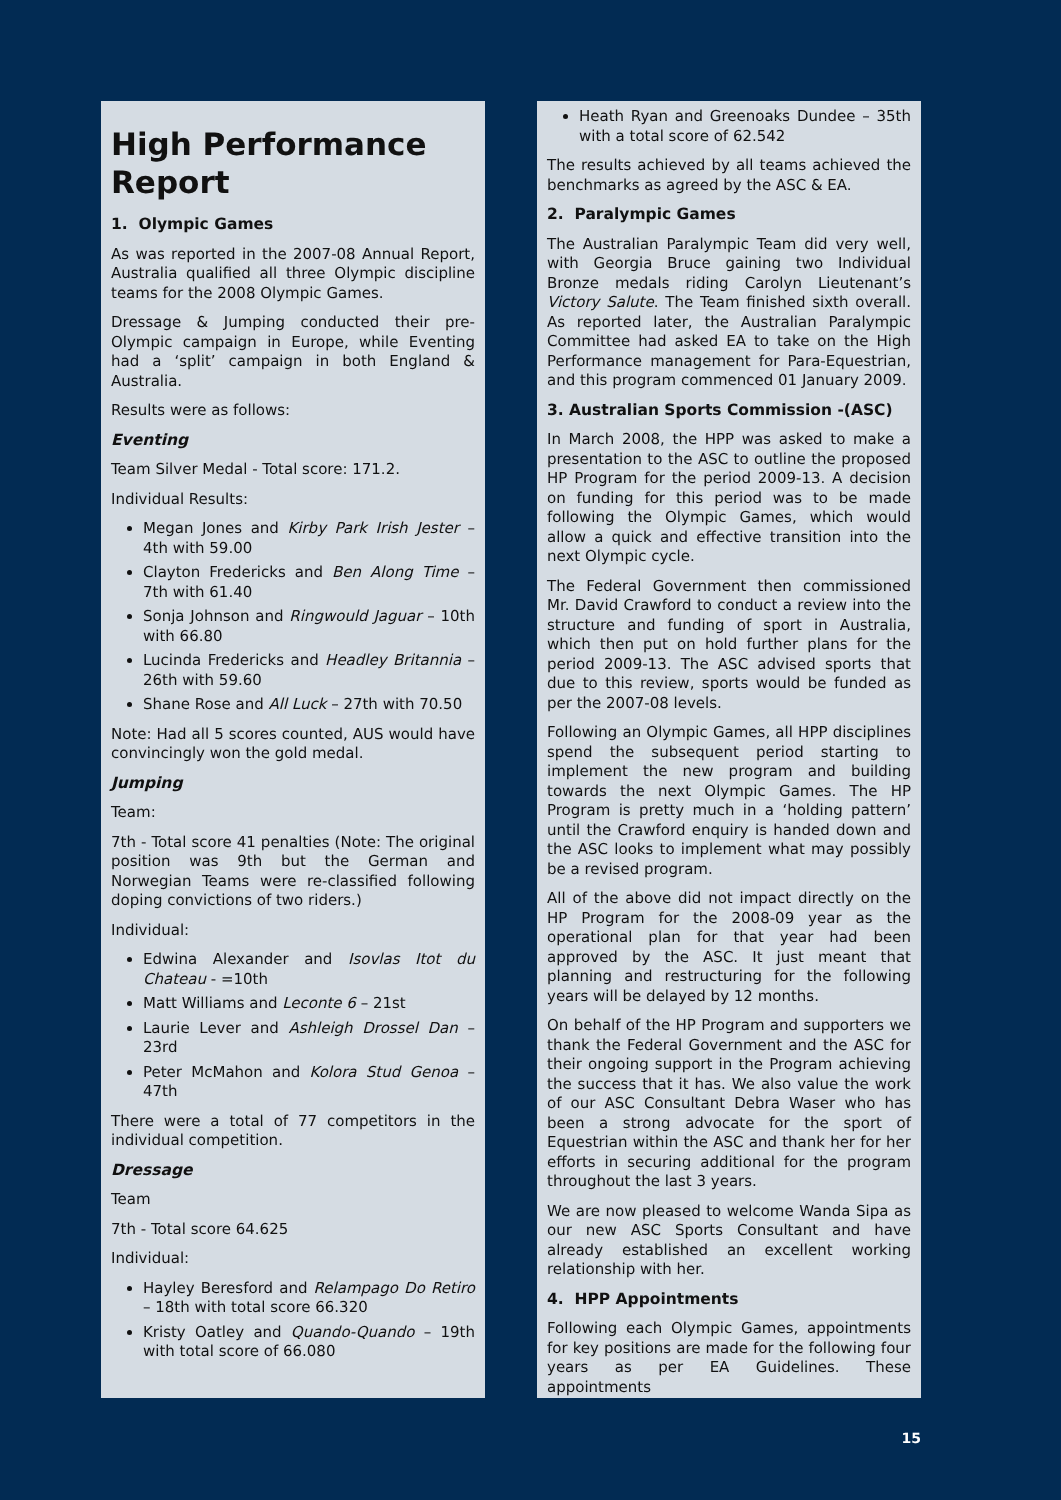High Performance Report
1. Olympic Games
As was reported in the 2007-08 Annual Report, Australia qualified all three Olympic discipline teams for the 2008 Olympic Games.
Dressage & Jumping conducted their pre-Olympic campaign in Europe, while Eventing had a ‘split’ campaign in both England & Australia.
Results were as follows:
Eventing
Team Silver Medal - Total score: 171.2.
Individual Results:
Megan Jones and Kirby Park Irish Jester – 4th with 59.00
Clayton Fredericks and Ben Along Time – 7th with 61.40
Sonja Johnson and Ringwould Jaguar – 10th with 66.80
Lucinda Fredericks and Headley Britannia – 26th with 59.60
Shane Rose and All Luck – 27th with 70.50
Note: Had all 5 scores counted, AUS would have convincingly won the gold medal.
Jumping
Team:
7th - Total score 41 penalties (Note: The original position was 9th but the German and Norwegian Teams were re-classified following doping convictions of two riders.)
Individual:
Edwina Alexander and Isovlas Itot du Chateau - =10th
Matt Williams and Leconte 6 – 21st
Laurie Lever and Ashleigh Drossel Dan – 23rd
Peter McMahon and Kolora Stud Genoa – 47th
There were a total of 77 competitors in the individual competition.
Dressage
Team
7th - Total score 64.625
Individual:
Hayley Beresford and Relampago Do Retiro – 18th with total score 66.320
Kristy Oatley and Quando-Quando – 19th with total score of 66.080
Heath Ryan and Greenoaks Dundee – 35th with a total score of 62.542
The results achieved by all teams achieved the benchmarks as agreed by the ASC & EA.
2. Paralympic Games
The Australian Paralympic Team did very well, with Georgia Bruce gaining two Individual Bronze medals riding Carolyn Lieutenant’s Victory Salute. The Team finished sixth overall. As reported later, the Australian Paralympic Committee had asked EA to take on the High Performance management for Para-Equestrian, and this program commenced 01 January 2009.
3. Australian Sports Commission -(ASC)
In March 2008, the HPP was asked to make a presentation to the ASC to outline the proposed HP Program for the period 2009-13. A decision on funding for this period was to be made following the Olympic Games, which would allow a quick and effective transition into the next Olympic cycle.
The Federal Government then commissioned Mr. David Crawford to conduct a review into the structure and funding of sport in Australia, which then put on hold further plans for the period 2009-13. The ASC advised sports that due to this review, sports would be funded as per the 2007-08 levels.
Following an Olympic Games, all HPP disciplines spend the subsequent period starting to implement the new program and building towards the next Olympic Games. The HP Program is pretty much in a ‘holding pattern’ until the Crawford enquiry is handed down and the ASC looks to implement what may possibly be a revised program.
All of the above did not impact directly on the HP Program for the 2008-09 year as the operational plan for that year had been approved by the ASC. It just meant that planning and restructuring for the following years will be delayed by 12 months.
On behalf of the HP Program and supporters we thank the Federal Government and the ASC for their ongoing support in the Program achieving the success that it has. We also value the work of our ASC Consultant Debra Waser who has been a strong advocate for the sport of Equestrian within the ASC and thank her for her efforts in securing additional for the program throughout the last 3 years.
We are now pleased to welcome Wanda Sipa as our new ASC Sports Consultant and have already established an excellent working relationship with her.
4. HPP Appointments
Following each Olympic Games, appointments for key positions are made for the following four years as per EA Guidelines. These appointments
15